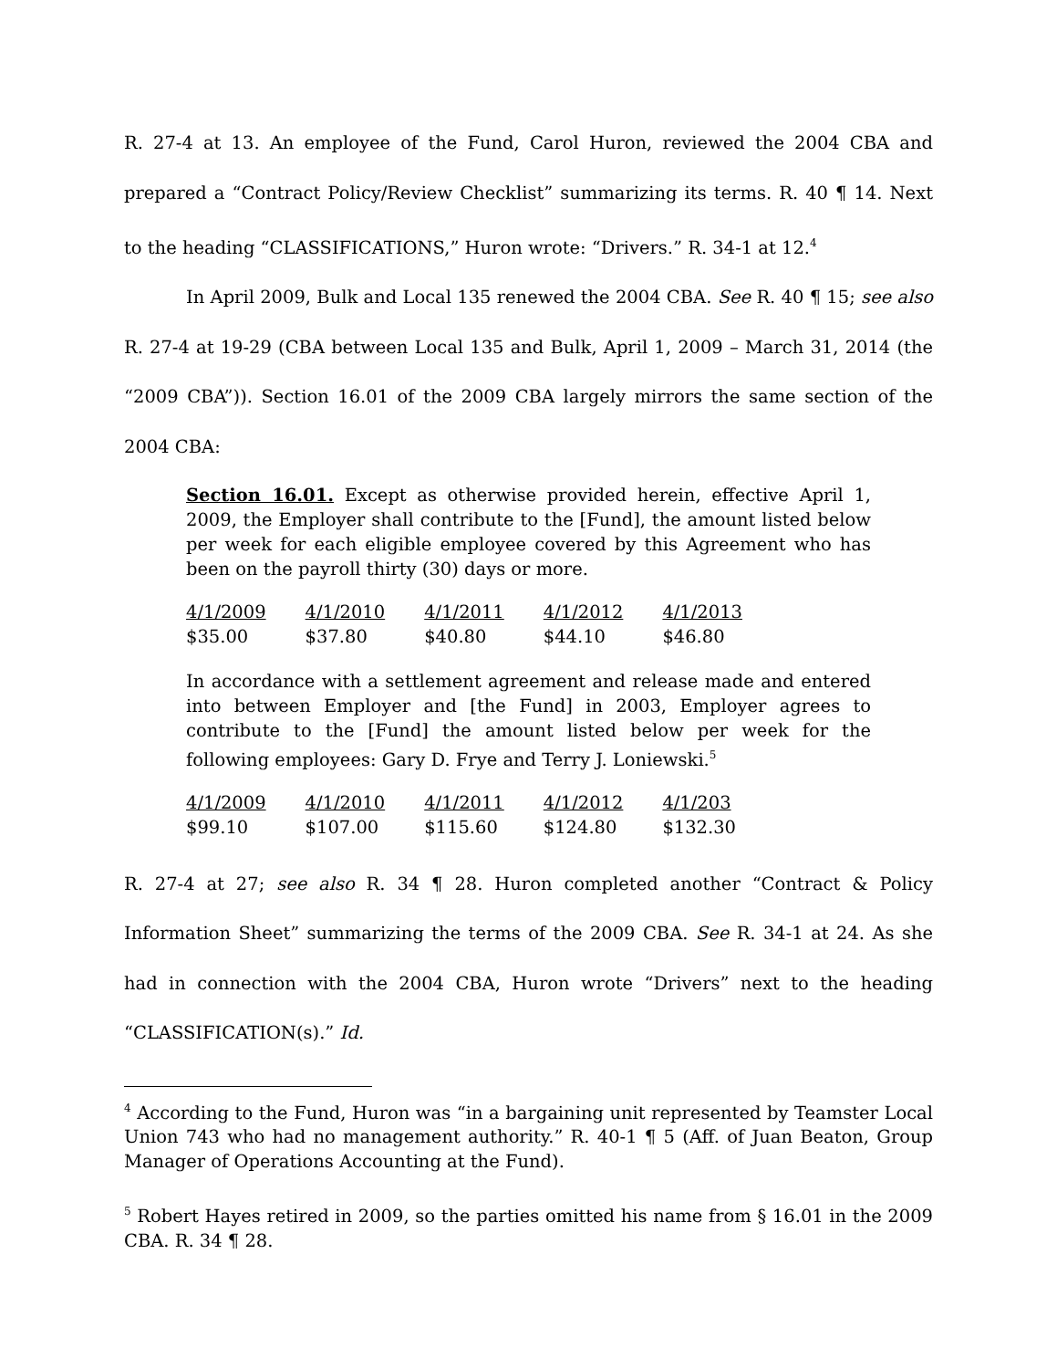R. 27-4 at 13. An employee of the Fund, Carol Huron, reviewed the 2004 CBA and prepared a “Contract Policy/Review Checklist” summarizing its terms. R. 40 ¶ 14. Next to the heading “CLASSIFICATIONS,” Huron wrote: “Drivers.” R. 34-1 at 12.<sup>4</sup>
In April 2009, Bulk and Local 135 renewed the 2004 CBA. See R. 40 ¶ 15; see also R. 27-4 at 19-29 (CBA between Local 135 and Bulk, April 1, 2009 – March 31, 2014 (the “2009 CBA”)). Section 16.01 of the 2009 CBA largely mirrors the same section of the 2004 CBA:
Section 16.01. Except as otherwise provided herein, effective April 1, 2009, the Employer shall contribute to the [Fund], the amount listed below per week for each eligible employee covered by this Agreement who has been on the payroll thirty (30) days or more.
| 4/1/2009 | 4/1/2010 | 4/1/2011 | 4/1/2012 | 4/1/2013 |
| $35.00 | $37.80 | $40.80 | $44.10 | $46.80 |
In accordance with a settlement agreement and release made and entered into between Employer and [the Fund] in 2003, Employer agrees to contribute to the [Fund] the amount listed below per week for the following employees: Gary D. Frye and Terry J. Loniewski.<sup>5</sup>
| 4/1/2009 | 4/1/2010 | 4/1/2011 | 4/1/2012 | 4/1/203 |
| $99.10 | $107.00 | $115.60 | $124.80 | $132.30 |
R. 27-4 at 27; see also R. 34 ¶ 28. Huron completed another “Contract & Policy Information Sheet” summarizing the terms of the 2009 CBA. See R. 34-1 at 24. As she had in connection with the 2004 CBA, Huron wrote “Drivers” next to the heading “CLASSIFICATION(s).” Id.
<sup>4</sup> According to the Fund, Huron was “in a bargaining unit represented by Teamster Local Union 743 who had no management authority.” R. 40-1 ¶ 5 (Aff. of Juan Beaton, Group Manager of Operations Accounting at the Fund).
<sup>5</sup> Robert Hayes retired in 2009, so the parties omitted his name from § 16.01 in the 2009 CBA. R. 34 ¶ 28.